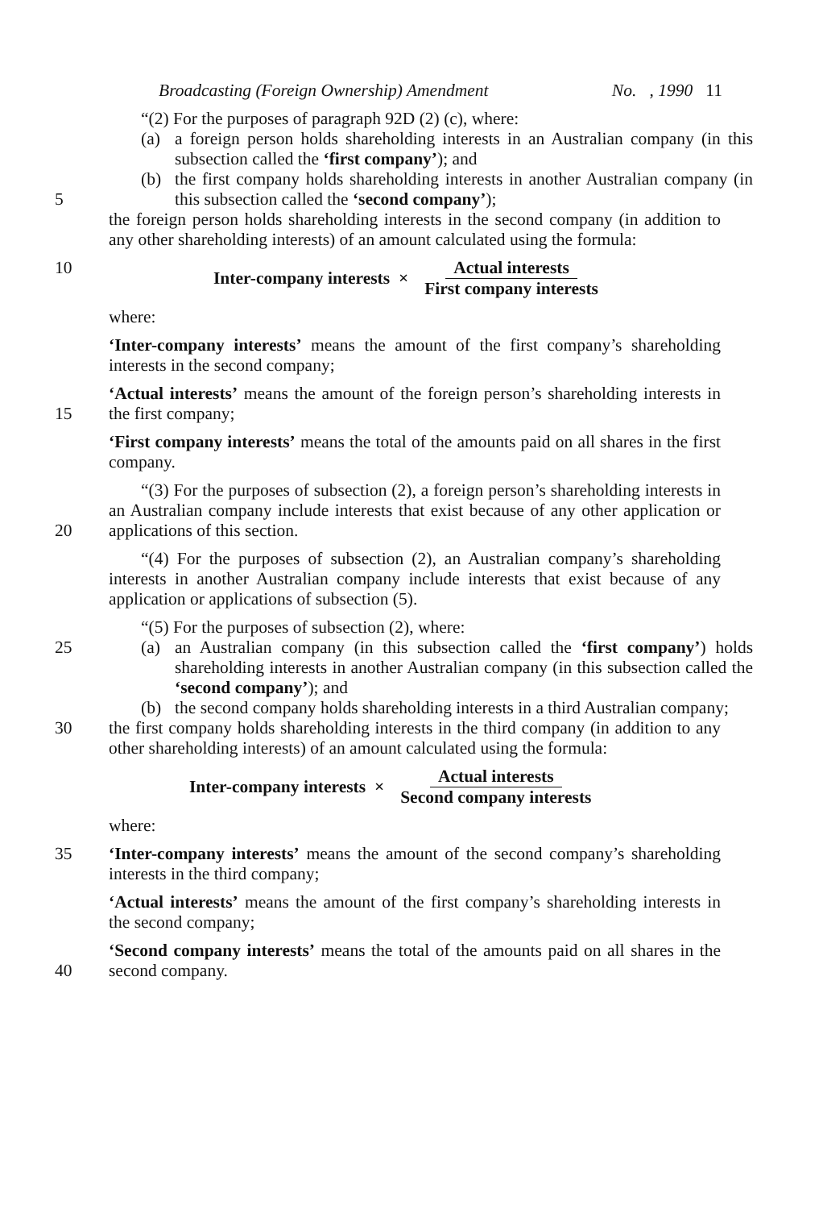Broadcasting (Foreign Ownership) Amendment No. , 1990 11
“(2) For the purposes of paragraph 92D (2) (c), where:
(a) a foreign person holds shareholding interests in an Australian company (in this subsection called the ‘first company’); and
5 (b) the first company holds shareholding interests in another Australian company (in this subsection called the ‘second company’);
the foreign person holds shareholding interests in the second company (in addition to any other shareholding interests) of an amount calculated using the formula:
10 Inter-company interests × Actual interests First company interests
where:
‘Inter-company interests’ means the amount of the first company’s shareholding interests in the second company;
15 ‘Actual interests’ means the amount of the foreign person’s shareholding interests in the first company;
‘First company interests’ means the total of the amounts paid on all shares in the first company.
20 “(3) For the purposes of subsection (2), a foreign person’s shareholding interests in an Australian company include interests that exist because of any other application or applications of this section.
“(4) For the purposes of subsection (2), an Australian company’s shareholding interests in another Australian company include interests that exist because of any application or applications of subsection (5).
“(5) For the purposes of subsection (2), where:
25 (a) an Australian company (in this subsection called the ‘first company’) holds shareholding interests in another Australian company (in this subsection called the ‘second company’); and
(b) the second company holds shareholding interests in a third Australian company;
30 the first company holds shareholding interests in the third company (in addition to any other shareholding interests) of an amount calculated using the formula:
Inter-company interests × Actual interests Second company interests
where:
35 ‘Inter-company interests’ means the amount of the second company’s shareholding interests in the third company;
‘Actual interests’ means the amount of the first company’s shareholding interests in the second company;
40 ‘Second company interests’ means the total of the amounts paid on all shares in the second company.